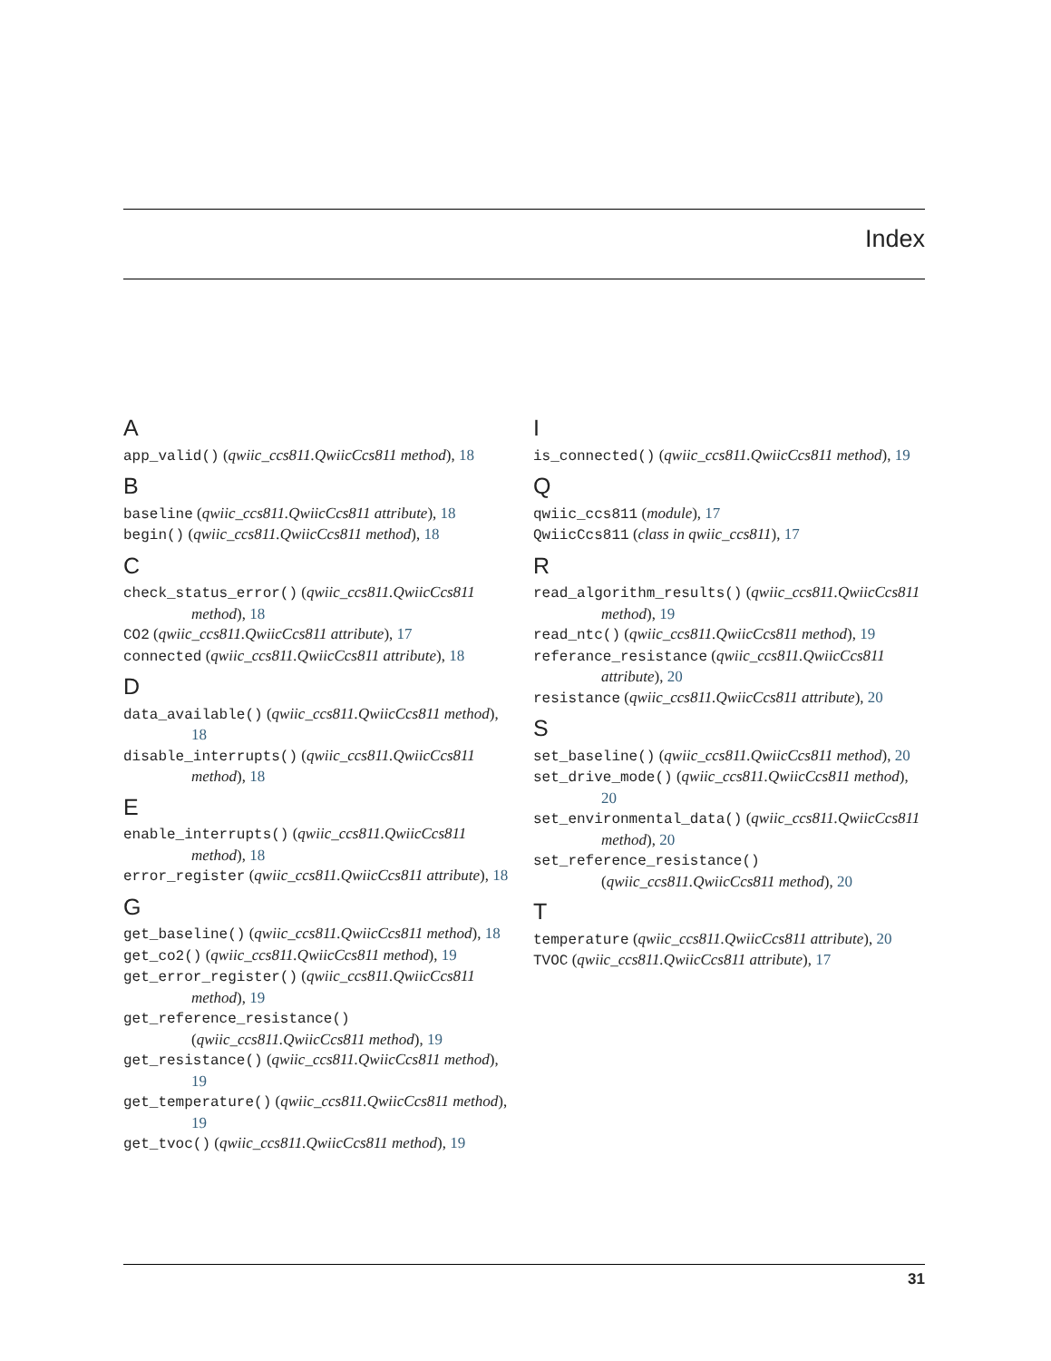Index
A
app_valid() (qwiic_ccs811.QwiicCcs811 method), 18
B
baseline (qwiic_ccs811.QwiicCcs811 attribute), 18
begin() (qwiic_ccs811.QwiicCcs811 method), 18
C
check_status_error() (qwiic_ccs811.QwiicCcs811 method), 18
CO2 (qwiic_ccs811.QwiicCcs811 attribute), 17
connected (qwiic_ccs811.QwiicCcs811 attribute), 18
D
data_available() (qwiic_ccs811.QwiicCcs811 method), 18
disable_interrupts() (qwiic_ccs811.QwiicCcs811 method), 18
E
enable_interrupts() (qwiic_ccs811.QwiicCcs811 method), 18
error_register (qwiic_ccs811.QwiicCcs811 attribute), 18
G
get_baseline() (qwiic_ccs811.QwiicCcs811 method), 18
get_co2() (qwiic_ccs811.QwiicCcs811 method), 19
get_error_register() (qwiic_ccs811.QwiicCcs811 method), 19
get_reference_resistance() (qwiic_ccs811.QwiicCcs811 method), 19
get_resistance() (qwiic_ccs811.QwiicCcs811 method), 19
get_temperature() (qwiic_ccs811.QwiicCcs811 method), 19
get_tvoc() (qwiic_ccs811.QwiicCcs811 method), 19
I
is_connected() (qwiic_ccs811.QwiicCcs811 method), 19
Q
qwiic_ccs811 (module), 17
QwiicCcs811 (class in qwiic_ccs811), 17
R
read_algorithm_results() (qwiic_ccs811.QwiicCcs811 method), 19
read_ntc() (qwiic_ccs811.QwiicCcs811 method), 19
referance_resistance (qwiic_ccs811.QwiicCcs811 attribute), 20
resistance (qwiic_ccs811.QwiicCcs811 attribute), 20
S
set_baseline() (qwiic_ccs811.QwiicCcs811 method), 20
set_drive_mode() (qwiic_ccs811.QwiicCcs811 method), 20
set_environmental_data() (qwiic_ccs811.QwiicCcs811 method), 20
set_reference_resistance() (qwiic_ccs811.QwiicCcs811 method), 20
T
temperature (qwiic_ccs811.QwiicCcs811 attribute), 20
TVOC (qwiic_ccs811.QwiicCcs811 attribute), 17
31